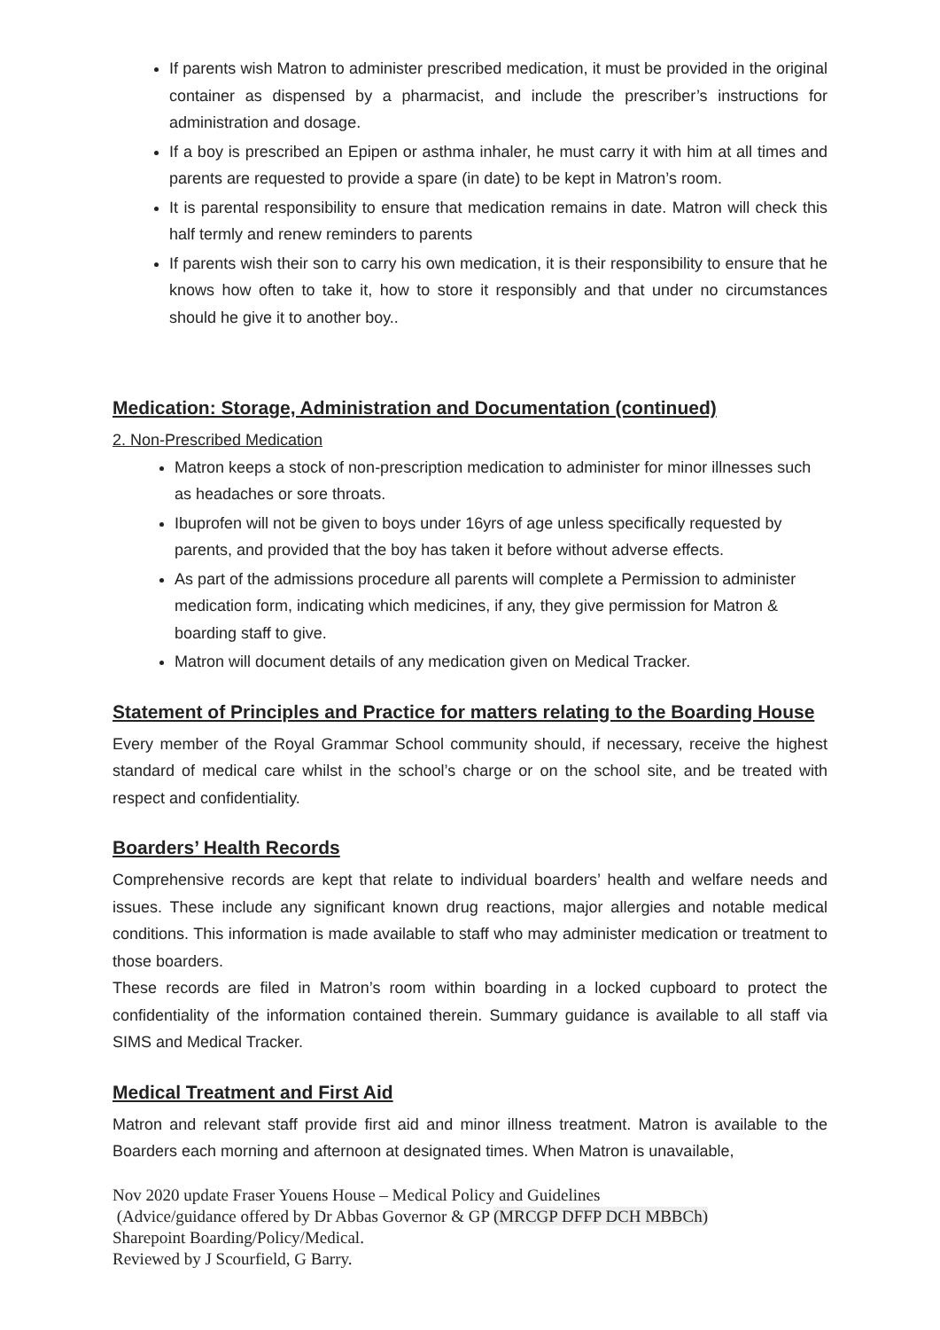If parents wish Matron to administer prescribed medication, it must be provided in the original container as dispensed by a pharmacist, and include the prescriber’s instructions for administration and dosage.
If a boy is prescribed an Epipen or asthma inhaler, he must carry it with him at all times and parents are requested to provide a spare (in date) to be kept in Matron’s room.
It is parental responsibility to ensure that medication remains in date. Matron will check this half termly and renew reminders to parents
If parents wish their son to carry his own medication, it is their responsibility to ensure that he knows how often to take it, how to store it responsibly and that under no circumstances should he give it to another boy..
Medication: Storage, Administration and Documentation (continued)
2. Non-Prescribed Medication
Matron keeps a stock of non-prescription medication to administer for minor illnesses such as headaches or sore throats.
Ibuprofen will not be given to boys under 16yrs of age unless specifically requested by parents, and provided that the boy has taken it before without adverse effects.
As part of the admissions procedure all parents will complete a Permission to administer medication form, indicating which medicines, if any, they give permission for Matron & boarding staff to give.
Matron will document details of any medication given on Medical Tracker.
Statement of Principles and Practice for matters relating to the Boarding House
Every member of the Royal Grammar School community should, if necessary, receive the highest standard of medical care whilst in the school’s charge or on the school site, and be treated with respect and confidentiality.
Boarders’ Health Records
Comprehensive records are kept that relate to individual boarders’ health and welfare needs and issues. These include any significant known drug reactions, major allergies and notable medical conditions. This information is made available to staff who may administer medication or treatment to those boarders.
These records are filed in Matron’s room within boarding in a locked cupboard to protect the confidentiality of the information contained therein. Summary guidance is available to all staff via SIMS and Medical Tracker.
Medical Treatment and First Aid
Matron and relevant staff provide first aid and minor illness treatment. Matron is available to the Boarders each morning and afternoon at designated times. When Matron is unavailable,
Nov 2020 update Fraser Youens House – Medical Policy and Guidelines
(Advice/guidance offered by Dr Abbas Governor & GP (MRCGP DFFP DCH MBBCh)
Sharepoint Boarding/Policy/Medical.
Reviewed by J Scourfield, G Barry.